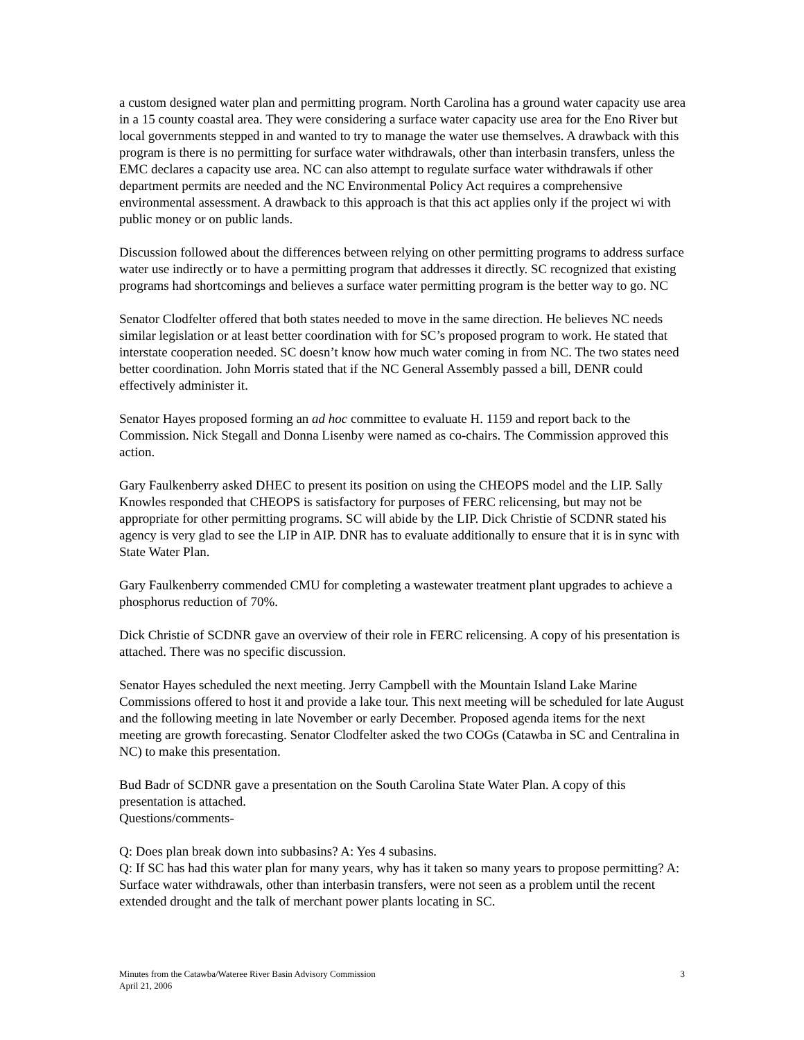a custom designed water plan and permitting program. North Carolina has a ground water capacity use area in a 15 county coastal area. They were considering a surface water capacity use area for the Eno River but local governments stepped in and wanted to try to manage the water use themselves. A drawback with this program is there is no permitting for surface water withdrawals, other than interbasin transfers, unless the EMC declares a capacity use area. NC can also attempt to regulate surface water withdrawals if other department permits are needed and the NC Environmental Policy Act requires a comprehensive environmental assessment. A drawback to this approach is that this act applies only if the project wi with public money or on public lands.
Discussion followed about the differences between relying on other permitting programs to address surface water use indirectly or to have a permitting program that addresses it directly. SC recognized that existing programs had shortcomings and believes a surface water permitting program is the better way to go. NC
Senator Clodfelter offered that both states needed to move in the same direction. He believes NC needs similar legislation or at least better coordination with for SC’s proposed program to work. He stated that interstate cooperation needed. SC doesn’t know how much water coming in from NC. The two states need better coordination. John Morris stated that if the NC General Assembly passed a bill, DENR could effectively administer it.
Senator Hayes proposed forming an ad hoc committee to evaluate H. 1159 and report back to the Commission. Nick Stegall and Donna Lisenby were named as co-chairs. The Commission approved this action.
Gary Faulkenberry asked DHEC to present its position on using the CHEOPS model and the LIP. Sally Knowles responded that CHEOPS is satisfactory for purposes of FERC relicensing, but may not be appropriate for other permitting programs. SC will abide by the LIP. Dick Christie of SCDNR stated his agency is very glad to see the LIP in AIP. DNR has to evaluate additionally to ensure that it is in sync with State Water Plan.
Gary Faulkenberry commended CMU for completing a wastewater treatment plant upgrades to achieve a phosphorus reduction of 70%.
Dick Christie of SCDNR gave an overview of their role in FERC relicensing. A copy of his presentation is attached. There was no specific discussion.
Senator Hayes scheduled the next meeting. Jerry Campbell with the Mountain Island Lake Marine Commissions offered to host it and provide a lake tour. This next meeting will be scheduled for late August and the following meeting in late November or early December. Proposed agenda items for the next meeting are growth forecasting. Senator Clodfelter asked the two COGs (Catawba in SC and Centralina in NC) to make this presentation.
Bud Badr of SCDNR gave a presentation on the South Carolina State Water Plan. A copy of this presentation is attached.
Questions/comments-
Q: Does plan break down into subbasins? A: Yes 4 subasins.
Q: If SC has had this water plan for many years, why has it taken so many years to propose permitting? A: Surface water withdrawals, other than interbasin transfers, were not seen as a problem until the recent extended drought and the talk of merchant power plants locating in SC.
Minutes from the Catawba/Wateree River Basin Advisory Commission
April 21, 2006
3